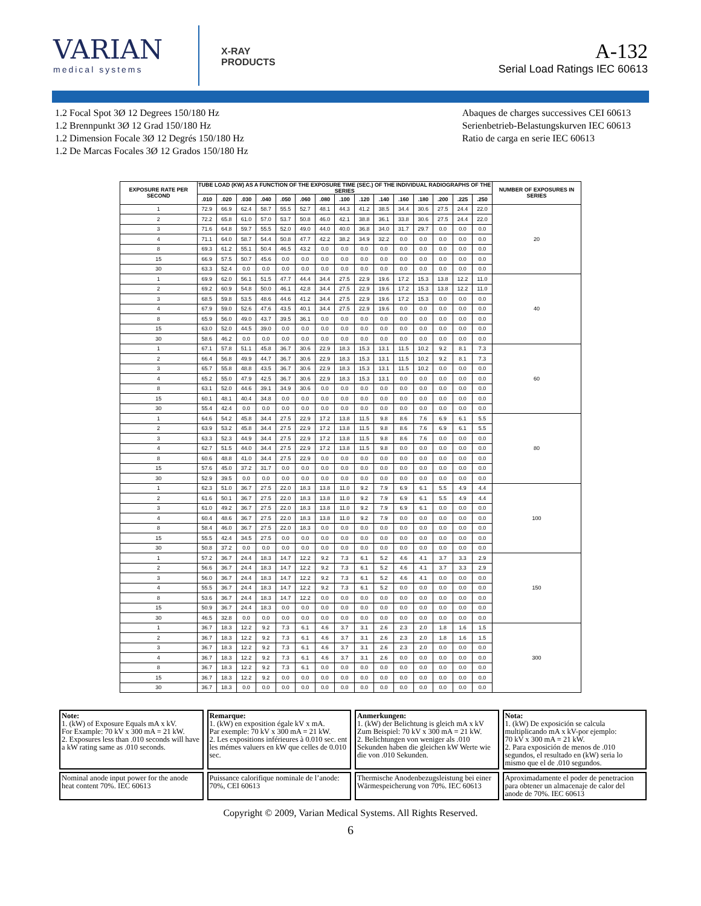VARIAN
medical systems
X-RAY
PRODUCTS
A-132
Serial Load Ratings IEC 60613
1.2 Focal Spot 3Ø 12 Degrees 150/180 Hz
1.2 Brennpunkt 3Ø 12 Grad 150/180 Hz
1.2 Dimension Focale 3Ø 12 Degrés 150/180 Hz
1.2 De Marcas Focales 3Ø 12 Grados 150/180 Hz
Abaques de charges successives CEI 60613
Serienbetrieb-Belastungskurven IEC 60613
Ratio de carga en serie IEC 60613
| EXPOSURE RATE PER SECOND | TUBE LOAD (KW) AS A FUNCTION OF THE EXPOSURE TIME (SEC.) OF THE INDIVIDUAL RADIOGRAPHS OF THE SERIES | | | | | | | | | | | | | | | NUMBER OF EXPOSURES IN SERIES |
| --- | --- | --- | --- | --- | --- | --- | --- | --- | --- | --- | --- | --- | --- | --- | --- | --- |
| | .010 | .020 | .030 | .040 | .050 | .060 | .080 | .100 | .120 | .140 | .160 | .180 | .200 | .225 | .250 | |
| 1 | 72.9 | 66.9 | 62.4 | 58.7 | 55.5 | 52.7 | 48.1 | 44.3 | 41.2 | 38.5 | 34.4 | 30.6 | 27.5 | 24.4 | 22.0 | 20 |
| 2 | 72.2 | 65.8 | 61.0 | 57.0 | 53.7 | 50.8 | 46.0 | 42.1 | 38.8 | 36.1 | 33.8 | 30.6 | 27.5 | 24.4 | 22.0 | |
| 3 | 71.6 | 64.8 | 59.7 | 55.5 | 52.0 | 49.0 | 44.0 | 40.0 | 36.8 | 34.0 | 31.7 | 29.7 | 0.0 | 0.0 | 0.0 | |
| 4 | 71.1 | 64.0 | 58.7 | 54.4 | 50.8 | 47.7 | 42.2 | 38.2 | 34.9 | 32.2 | 0.0 | 0.0 | 0.0 | 0.0 | 0.0 | |
| 8 | 69.3 | 61.2 | 55.1 | 50.4 | 46.5 | 43.2 | 0.0 | 0.0 | 0.0 | 0.0 | 0.0 | 0.0 | 0.0 | 0.0 | 0.0 | |
| 15 | 66.9 | 57.5 | 50.7 | 45.6 | 0.0 | 0.0 | 0.0 | 0.0 | 0.0 | 0.0 | 0.0 | 0.0 | 0.0 | 0.0 | 0.0 | |
| 30 | 63.3 | 52.4 | 0.0 | 0.0 | 0.0 | 0.0 | 0.0 | 0.0 | 0.0 | 0.0 | 0.0 | 0.0 | 0.0 | 0.0 | 0.0 | |
| 1 | 69.9 | 62.0 | 56.1 | 51.5 | 47.7 | 44.4 | 34.4 | 27.5 | 22.9 | 19.6 | 17.2 | 15.3 | 13.8 | 12.2 | 11.0 | 40 |
| 2 | 69.2 | 60.9 | 54.8 | 50.0 | 46.1 | 42.8 | 34.4 | 27.5 | 22.9 | 19.6 | 17.2 | 15.3 | 13.8 | 12.2 | 11.0 | |
| 3 | 68.5 | 59.8 | 53.5 | 48.6 | 44.6 | 41.2 | 34.4 | 27.5 | 22.9 | 19.6 | 17.2 | 15.3 | 0.0 | 0.0 | 0.0 | |
| 4 | 67.9 | 59.0 | 52.6 | 47.6 | 43.5 | 40.1 | 34.4 | 27.5 | 22.9 | 19.6 | 0.0 | 0.0 | 0.0 | 0.0 | 0.0 | |
| 8 | 65.9 | 56.0 | 49.0 | 43.7 | 39.5 | 36.1 | 0.0 | 0.0 | 0.0 | 0.0 | 0.0 | 0.0 | 0.0 | 0.0 | 0.0 | |
| 15 | 63.0 | 52.0 | 44.5 | 39.0 | 0.0 | 0.0 | 0.0 | 0.0 | 0.0 | 0.0 | 0.0 | 0.0 | 0.0 | 0.0 | 0.0 | |
| 30 | 58.6 | 46.2 | 0.0 | 0.0 | 0.0 | 0.0 | 0.0 | 0.0 | 0.0 | 0.0 | 0.0 | 0.0 | 0.0 | 0.0 | 0.0 | |
| 1 | 67.1 | 57.8 | 51.1 | 45.8 | 36.7 | 30.6 | 22.9 | 18.3 | 15.3 | 13.1 | 11.5 | 10.2 | 9.2 | 8.1 | 7.3 | 60 |
| 2 | 66.4 | 56.8 | 49.9 | 44.7 | 36.7 | 30.6 | 22.9 | 18.3 | 15.3 | 13.1 | 11.5 | 10.2 | 9.2 | 8.1 | 7.3 | |
| 3 | 65.7 | 55.8 | 48.8 | 43.5 | 36.7 | 30.6 | 22.9 | 18.3 | 15.3 | 13.1 | 11.5 | 10.2 | 0.0 | 0.0 | 0.0 | |
| 4 | 65.2 | 55.0 | 47.9 | 42.5 | 36.7 | 30.6 | 22.9 | 18.3 | 15.3 | 13.1 | 0.0 | 0.0 | 0.0 | 0.0 | 0.0 | |
| 8 | 63.1 | 52.0 | 44.6 | 39.1 | 34.9 | 30.6 | 0.0 | 0.0 | 0.0 | 0.0 | 0.0 | 0.0 | 0.0 | 0.0 | 0.0 | |
| 15 | 60.1 | 48.1 | 40.4 | 34.8 | 0.0 | 0.0 | 0.0 | 0.0 | 0.0 | 0.0 | 0.0 | 0.0 | 0.0 | 0.0 | 0.0 | |
| 30 | 55.4 | 42.4 | 0.0 | 0.0 | 0.0 | 0.0 | 0.0 | 0.0 | 0.0 | 0.0 | 0.0 | 0.0 | 0.0 | 0.0 | 0.0 | |
| 1 | 64.6 | 54.2 | 45.8 | 34.4 | 27.5 | 22.9 | 17.2 | 13.8 | 11.5 | 9.8 | 8.6 | 7.6 | 6.9 | 6.1 | 5.5 | 80 |
| 2 | 63.9 | 53.2 | 45.8 | 34.4 | 27.5 | 22.9 | 17.2 | 13.8 | 11.5 | 9.8 | 8.6 | 7.6 | 6.9 | 6.1 | 5.5 | |
| 3 | 63.3 | 52.3 | 44.9 | 34.4 | 27.5 | 22.9 | 17.2 | 13.8 | 11.5 | 9.8 | 8.6 | 7.6 | 0.0 | 0.0 | 0.0 | |
| 4 | 62.7 | 51.5 | 44.0 | 34.4 | 27.5 | 22.9 | 17.2 | 13.8 | 11.5 | 9.8 | 0.0 | 0.0 | 0.0 | 0.0 | 0.0 | |
| 8 | 60.6 | 48.8 | 41.0 | 34.4 | 27.5 | 22.9 | 0.0 | 0.0 | 0.0 | 0.0 | 0.0 | 0.0 | 0.0 | 0.0 | 0.0 | |
| 15 | 57.6 | 45.0 | 37.2 | 31.7 | 0.0 | 0.0 | 0.0 | 0.0 | 0.0 | 0.0 | 0.0 | 0.0 | 0.0 | 0.0 | 0.0 | |
| 30 | 52.9 | 39.5 | 0.0 | 0.0 | 0.0 | 0.0 | 0.0 | 0.0 | 0.0 | 0.0 | 0.0 | 0.0 | 0.0 | 0.0 | 0.0 | |
| 1 | 62.3 | 51.0 | 36.7 | 27.5 | 22.0 | 18.3 | 13.8 | 11.0 | 9.2 | 7.9 | 6.9 | 6.1 | 5.5 | 4.9 | 4.4 | 100 |
| 2 | 61.6 | 50.1 | 36.7 | 27.5 | 22.0 | 18.3 | 13.8 | 11.0 | 9.2 | 7.9 | 6.9 | 6.1 | 5.5 | 4.9 | 4.4 | |
| 3 | 61.0 | 49.2 | 36.7 | 27.5 | 22.0 | 18.3 | 13.8 | 11.0 | 9.2 | 7.9 | 6.9 | 6.1 | 0.0 | 0.0 | 0.0 | |
| 4 | 60.4 | 48.6 | 36.7 | 27.5 | 22.0 | 18.3 | 13.8 | 11.0 | 9.2 | 7.9 | 0.0 | 0.0 | 0.0 | 0.0 | 0.0 | |
| 8 | 58.4 | 46.0 | 36.7 | 27.5 | 22.0 | 18.3 | 0.0 | 0.0 | 0.0 | 0.0 | 0.0 | 0.0 | 0.0 | 0.0 | 0.0 | |
| 15 | 55.5 | 42.4 | 34.5 | 27.5 | 0.0 | 0.0 | 0.0 | 0.0 | 0.0 | 0.0 | 0.0 | 0.0 | 0.0 | 0.0 | 0.0 | |
| 30 | 50.8 | 37.2 | 0.0 | 0.0 | 0.0 | 0.0 | 0.0 | 0.0 | 0.0 | 0.0 | 0.0 | 0.0 | 0.0 | 0.0 | 0.0 | |
| 1 | 57.2 | 36.7 | 24.4 | 18.3 | 14.7 | 12.2 | 9.2 | 7.3 | 6.1 | 5.2 | 4.6 | 4.1 | 3.7 | 3.3 | 2.9 | 150 |
| 2 | 56.6 | 36.7 | 24.4 | 18.3 | 14.7 | 12.2 | 9.2 | 7.3 | 6.1 | 5.2 | 4.6 | 4.1 | 3.7 | 3.3 | 2.9 | |
| 3 | 56.0 | 36.7 | 24.4 | 18.3 | 14.7 | 12.2 | 9.2 | 7.3 | 6.1 | 5.2 | 4.6 | 4.1 | 0.0 | 0.0 | 0.0 | |
| 4 | 55.5 | 36.7 | 24.4 | 18.3 | 14.7 | 12.2 | 9.2 | 7.3 | 6.1 | 5.2 | 0.0 | 0.0 | 0.0 | 0.0 | 0.0 | |
| 8 | 53.6 | 36.7 | 24.4 | 18.3 | 14.7 | 12.2 | 0.0 | 0.0 | 0.0 | 0.0 | 0.0 | 0.0 | 0.0 | 0.0 | 0.0 | |
| 15 | 50.9 | 36.7 | 24.4 | 18.3 | 0.0 | 0.0 | 0.0 | 0.0 | 0.0 | 0.0 | 0.0 | 0.0 | 0.0 | 0.0 | 0.0 | |
| 30 | 46.5 | 32.8 | 0.0 | 0.0 | 0.0 | 0.0 | 0.0 | 0.0 | 0.0 | 0.0 | 0.0 | 0.0 | 0.0 | 0.0 | 0.0 | |
| 1 | 36.7 | 18.3 | 12.2 | 9.2 | 7.3 | 6.1 | 4.6 | 3.7 | 3.1 | 2.6 | 2.3 | 2.0 | 1.8 | 1.6 | 1.5 | 300 |
| 2 | 36.7 | 18.3 | 12.2 | 9.2 | 7.3 | 6.1 | 4.6 | 3.7 | 3.1 | 2.6 | 2.3 | 2.0 | 1.8 | 1.6 | 1.5 | |
| 3 | 36.7 | 18.3 | 12.2 | 9.2 | 7.3 | 6.1 | 4.6 | 3.7 | 3.1 | 2.6 | 2.3 | 2.0 | 0.0 | 0.0 | 0.0 | |
| 4 | 36.7 | 18.3 | 12.2 | 9.2 | 7.3 | 6.1 | 4.6 | 3.7 | 3.1 | 2.6 | 0.0 | 0.0 | 0.0 | 0.0 | 0.0 | |
| 8 | 36.7 | 18.3 | 12.2 | 9.2 | 7.3 | 6.1 | 0.0 | 0.0 | 0.0 | 0.0 | 0.0 | 0.0 | 0.0 | 0.0 | 0.0 | |
| 15 | 36.7 | 18.3 | 12.2 | 9.2 | 0.0 | 0.0 | 0.0 | 0.0 | 0.0 | 0.0 | 0.0 | 0.0 | 0.0 | 0.0 | 0.0 | |
| 30 | 36.7 | 18.3 | 0.0 | 0.0 | 0.0 | 0.0 | 0.0 | 0.0 | 0.0 | 0.0 | 0.0 | 0.0 | 0.0 | 0.0 | 0.0 | |
| Note: 1. (kW) of Exposure Equals mA x kV. For Example: 70 kV x 300 mA = 21 kW. 2. Exposures less than .010 seconds will have a kW rating same as .010 seconds. | Remarque: 1. (kW) en exposition égale kV x mA. Par exemple: 70 kV x 300 mA = 21 kW. 2. Les expositions inférieures à 0.010 sec. ent les mémes valuers en kW que celles de 0.010 sec. | Anmerkungen: 1. (kW) der Belichtung is gleich mA x kV Zum Beispiel: 70 kV x 300 mA = 21 kW. 2. Belichtungen von weniger als .010 Sekunden haben die gleichen kW Werte wie die von .010 Sekunden. | Nota: 1. (kW) De exposición se calcula multiplicando mA x kV-por ejemplo: 70 kV x 300 mA = 21 kW. 2. Para exposición de menos de .010 segundos, el resultado en (kW) seria lo mismo que el de .010 segundos. |
| Nominal anode input power for the anode heat content 70%. IEC 60613 | Puissance calorifique nominale de l’anode: 70%, CEI 60613 | Thermische Anodenbezugsleistung bei einer Wärmespeicherung von 70%. IEC 60613 | Aproximadamente el poder de penetracion para obtener un almacenaje de calor del anode de 70%. IEC 60613 |
Copyright © 2009, Varian Medical Systems. All Rights Reserved.
6